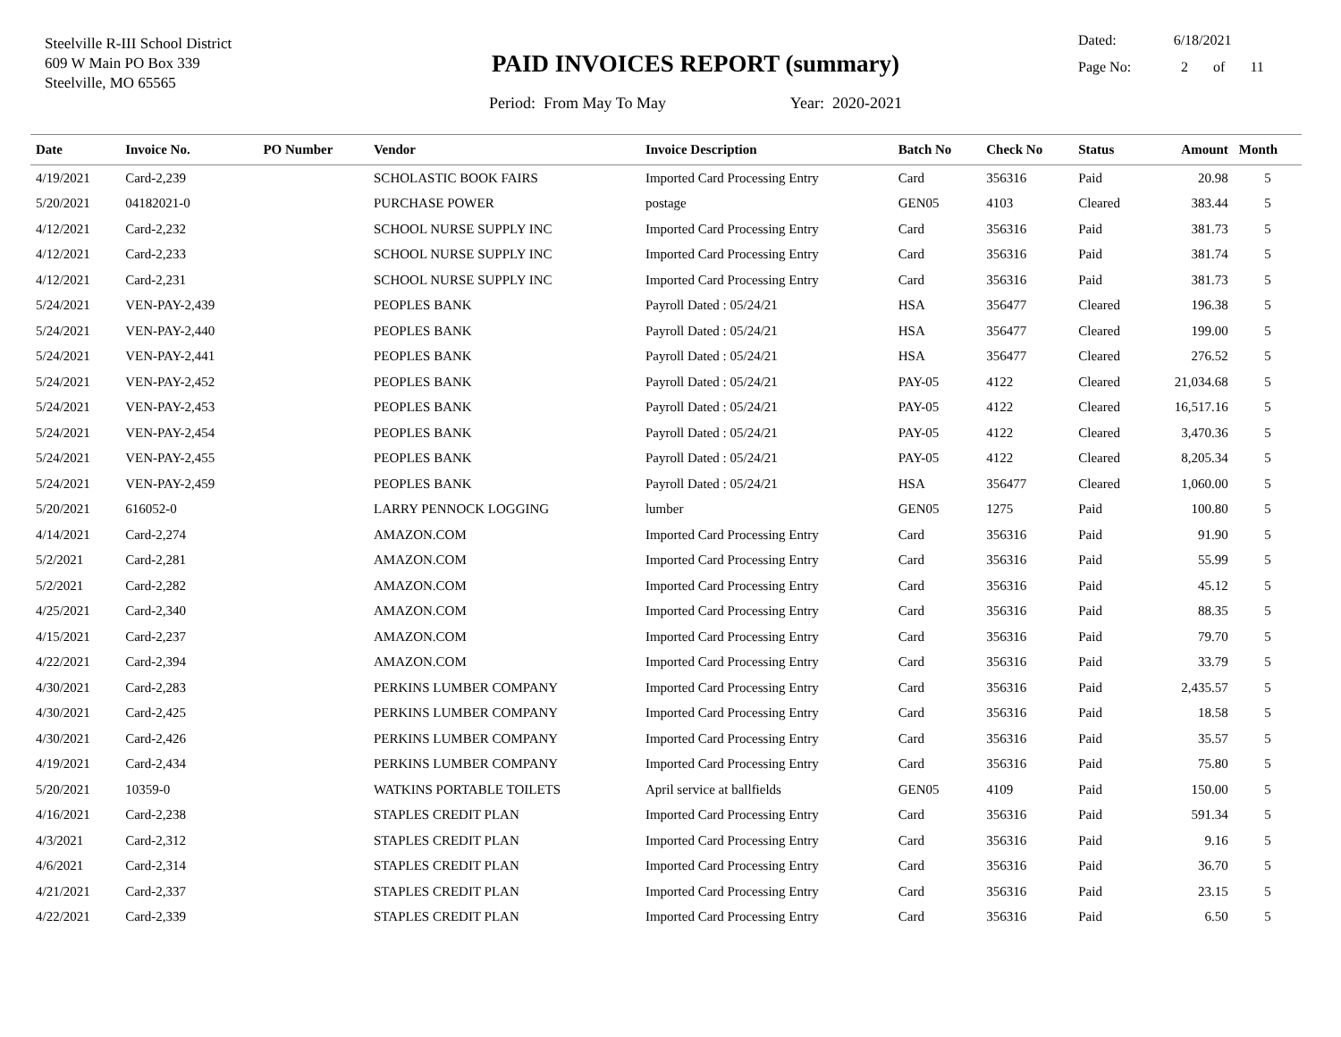Steelville R-III School District
609 W Main PO Box 339
Steelville, MO 65565
PAID INVOICES REPORT (summary)
Period: From May To May Year: 2020-2021
Dated: 6/18/2021
Page No: 2 of 11
| Date | Invoice No. | PO Number | Vendor | Invoice Description | Batch No | Check No | Status | Amount | Month |
| --- | --- | --- | --- | --- | --- | --- | --- | --- | --- |
| 4/19/2021 | Card-2,239 | | SCHOLASTIC BOOK FAIRS | Imported Card Processing Entry | Card | 356316 | Paid | 20.98 | 5 |
| 5/20/2021 | 04182021-0 | | PURCHASE POWER | postage | GEN05 | 4103 | Cleared | 383.44 | 5 |
| 4/12/2021 | Card-2,232 | | SCHOOL NURSE SUPPLY INC | Imported Card Processing Entry | Card | 356316 | Paid | 381.73 | 5 |
| 4/12/2021 | Card-2,233 | | SCHOOL NURSE SUPPLY INC | Imported Card Processing Entry | Card | 356316 | Paid | 381.74 | 5 |
| 4/12/2021 | Card-2,231 | | SCHOOL NURSE SUPPLY INC | Imported Card Processing Entry | Card | 356316 | Paid | 381.73 | 5 |
| 5/24/2021 | VEN-PAY-2,439 | | PEOPLES BANK | Payroll Dated : 05/24/21 | HSA | 356477 | Cleared | 196.38 | 5 |
| 5/24/2021 | VEN-PAY-2,440 | | PEOPLES BANK | Payroll Dated : 05/24/21 | HSA | 356477 | Cleared | 199.00 | 5 |
| 5/24/2021 | VEN-PAY-2,441 | | PEOPLES BANK | Payroll Dated : 05/24/21 | HSA | 356477 | Cleared | 276.52 | 5 |
| 5/24/2021 | VEN-PAY-2,452 | | PEOPLES BANK | Payroll Dated : 05/24/21 | PAY-05 | 4122 | Cleared | 21,034.68 | 5 |
| 5/24/2021 | VEN-PAY-2,453 | | PEOPLES BANK | Payroll Dated : 05/24/21 | PAY-05 | 4122 | Cleared | 16,517.16 | 5 |
| 5/24/2021 | VEN-PAY-2,454 | | PEOPLES BANK | Payroll Dated : 05/24/21 | PAY-05 | 4122 | Cleared | 3,470.36 | 5 |
| 5/24/2021 | VEN-PAY-2,455 | | PEOPLES BANK | Payroll Dated : 05/24/21 | PAY-05 | 4122 | Cleared | 8,205.34 | 5 |
| 5/24/2021 | VEN-PAY-2,459 | | PEOPLES BANK | Payroll Dated : 05/24/21 | HSA | 356477 | Cleared | 1,060.00 | 5 |
| 5/20/2021 | 616052-0 | | LARRY PENNOCK LOGGING | lumber | GEN05 | 1275 | Paid | 100.80 | 5 |
| 4/14/2021 | Card-2,274 | | AMAZON.COM | Imported Card Processing Entry | Card | 356316 | Paid | 91.90 | 5 |
| 5/2/2021 | Card-2,281 | | AMAZON.COM | Imported Card Processing Entry | Card | 356316 | Paid | 55.99 | 5 |
| 5/2/2021 | Card-2,282 | | AMAZON.COM | Imported Card Processing Entry | Card | 356316 | Paid | 45.12 | 5 |
| 4/25/2021 | Card-2,340 | | AMAZON.COM | Imported Card Processing Entry | Card | 356316 | Paid | 88.35 | 5 |
| 4/15/2021 | Card-2,237 | | AMAZON.COM | Imported Card Processing Entry | Card | 356316 | Paid | 79.70 | 5 |
| 4/22/2021 | Card-2,394 | | AMAZON.COM | Imported Card Processing Entry | Card | 356316 | Paid | 33.79 | 5 |
| 4/30/2021 | Card-2,283 | | PERKINS LUMBER COMPANY | Imported Card Processing Entry | Card | 356316 | Paid | 2,435.57 | 5 |
| 4/30/2021 | Card-2,425 | | PERKINS LUMBER COMPANY | Imported Card Processing Entry | Card | 356316 | Paid | 18.58 | 5 |
| 4/30/2021 | Card-2,426 | | PERKINS LUMBER COMPANY | Imported Card Processing Entry | Card | 356316 | Paid | 35.57 | 5 |
| 4/19/2021 | Card-2,434 | | PERKINS LUMBER COMPANY | Imported Card Processing Entry | Card | 356316 | Paid | 75.80 | 5 |
| 5/20/2021 | 10359-0 | | WATKINS PORTABLE TOILETS | April service at ballfields | GEN05 | 4109 | Paid | 150.00 | 5 |
| 4/16/2021 | Card-2,238 | | STAPLES CREDIT PLAN | Imported Card Processing Entry | Card | 356316 | Paid | 591.34 | 5 |
| 4/3/2021 | Card-2,312 | | STAPLES CREDIT PLAN | Imported Card Processing Entry | Card | 356316 | Paid | 9.16 | 5 |
| 4/6/2021 | Card-2,314 | | STAPLES CREDIT PLAN | Imported Card Processing Entry | Card | 356316 | Paid | 36.70 | 5 |
| 4/21/2021 | Card-2,337 | | STAPLES CREDIT PLAN | Imported Card Processing Entry | Card | 356316 | Paid | 23.15 | 5 |
| 4/22/2021 | Card-2,339 | | STAPLES CREDIT PLAN | Imported Card Processing Entry | Card | 356316 | Paid | 6.50 | 5 |